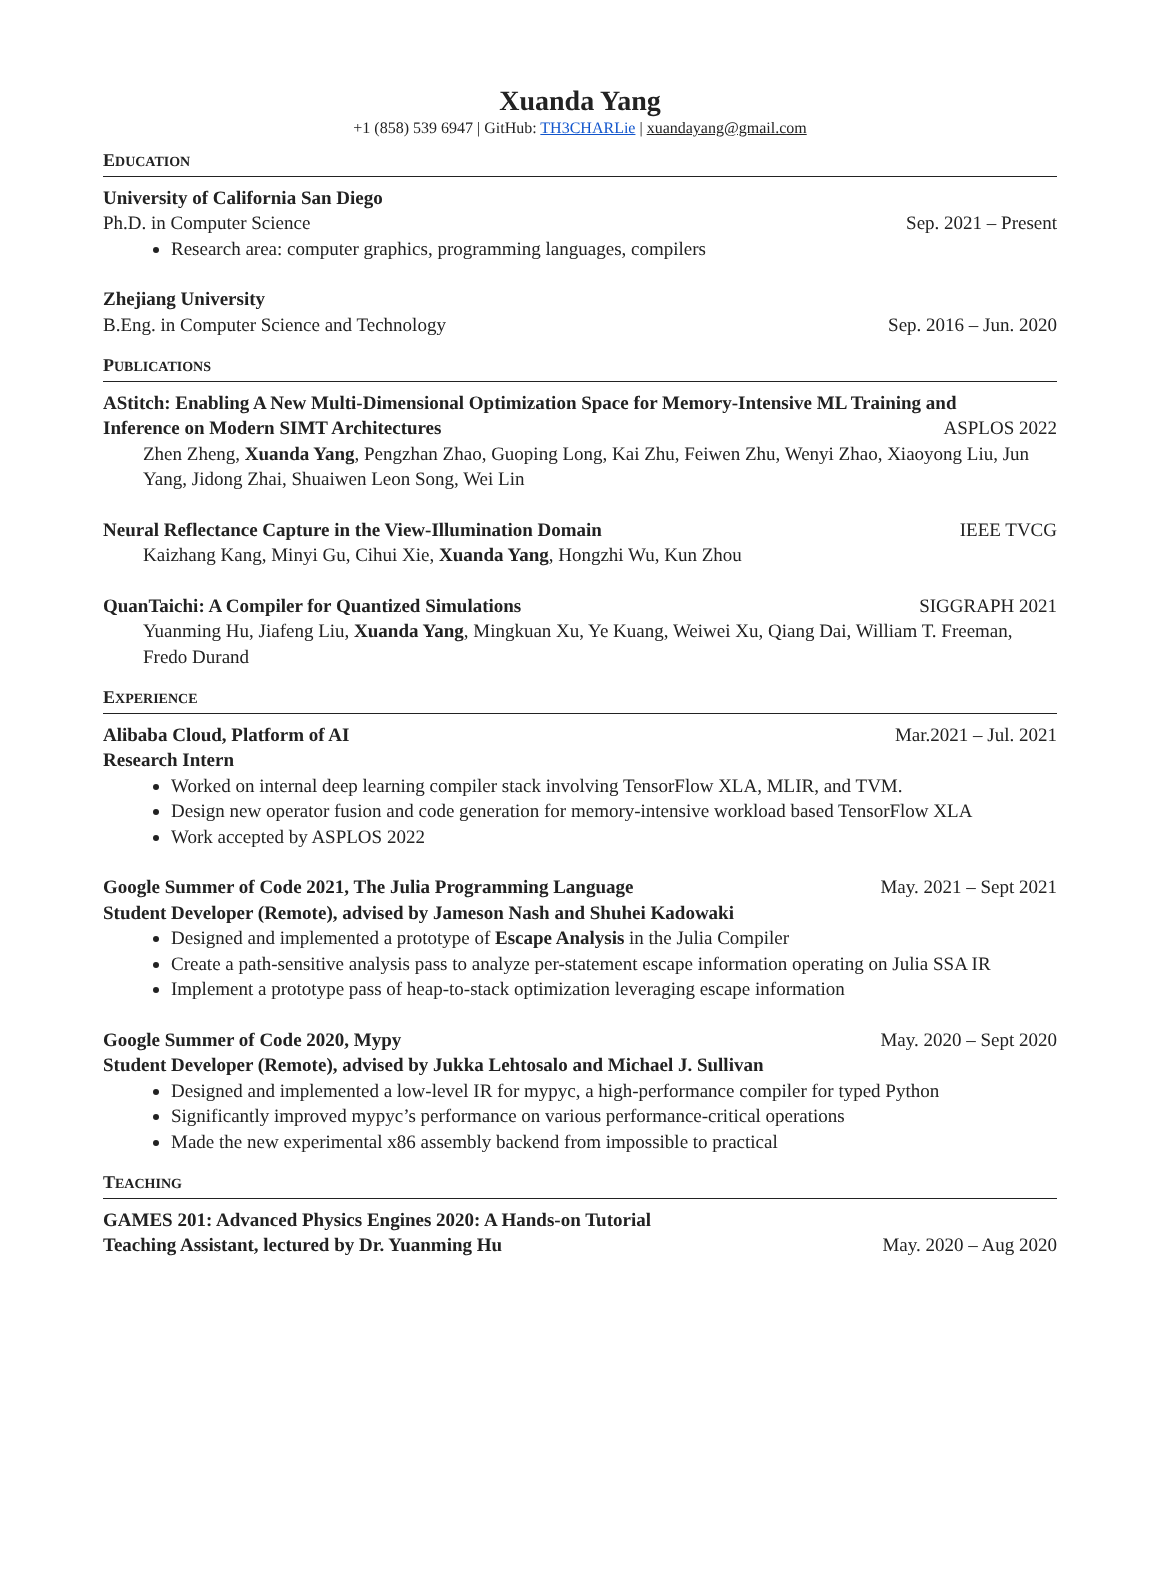Xuanda Yang
+1 (858) 539 6947 | GitHub: TH3CHARLie | xuandayang@gmail.com
EDUCATION
University of California San Diego
Ph.D. in Computer Science Sep. 2021 – Present
Research area: computer graphics, programming languages, compilers
Zhejiang University
B.Eng. in Computer Science and Technology Sep. 2016 – Jun. 2020
PUBLICATIONS
AStitch: Enabling A New Multi-Dimensional Optimization Space for Memory-Intensive ML Training and
Inference on Modern SIMT Architectures ASPLOS 2022
Zhen Zheng, Xuanda Yang, Pengzhan Zhao, Guoping Long, Kai Zhu, Feiwen Zhu, Wenyi Zhao, Xiaoyong Liu, Jun Yang, Jidong Zhai, Shuaiwen Leon Song, Wei Lin
Neural Reflectance Capture in the View-Illumination Domain IEEE TVCG
Kaizhang Kang, Minyi Gu, Cihui Xie, Xuanda Yang, Hongzhi Wu, Kun Zhou
QuanTaichi: A Compiler for Quantized Simulations SIGGRAPH 2021
Yuanming Hu, Jiafeng Liu, Xuanda Yang, Mingkuan Xu, Ye Kuang, Weiwei Xu, Qiang Dai, William T. Freeman, Fredo Durand
EXPERIENCE
Alibaba Cloud, Platform of AI Mar.2021 – Jul. 2021
Research Intern
Worked on internal deep learning compiler stack involving TensorFlow XLA, MLIR, and TVM.
Design new operator fusion and code generation for memory-intensive workload based TensorFlow XLA
Work accepted by ASPLOS 2022
Google Summer of Code 2021, The Julia Programming Language May. 2021 – Sept 2021
Student Developer (Remote), advised by Jameson Nash and Shuhei Kadowaki
Designed and implemented a prototype of Escape Analysis in the Julia Compiler
Create a path-sensitive analysis pass to analyze per-statement escape information operating on Julia SSA IR
Implement a prototype pass of heap-to-stack optimization leveraging escape information
Google Summer of Code 2020, Mypy May. 2020 – Sept 2020
Student Developer (Remote), advised by Jukka Lehtosalo and Michael J. Sullivan
Designed and implemented a low-level IR for mypyc, a high-performance compiler for typed Python
Significantly improved mypyc’s performance on various performance-critical operations
Made the new experimental x86 assembly backend from impossible to practical
TEACHING
GAMES 201: Advanced Physics Engines 2020: A Hands-on Tutorial
Teaching Assistant, lectured by Dr. Yuanming Hu May. 2020 – Aug 2020